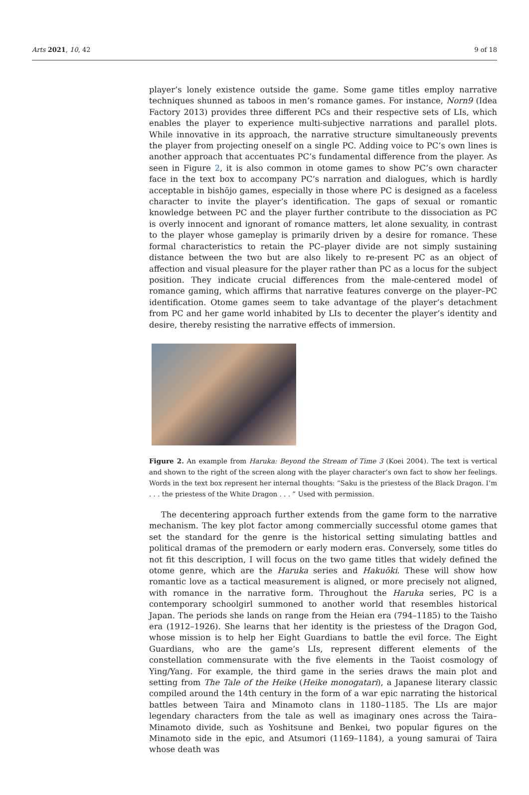Arts 2021, 10, 42 9 of 18
player’s lonely existence outside the game. Some game titles employ narrative techniques shunned as taboos in men’s romance games. For instance, Norn9 (Idea Factory 2013) provides three different PCs and their respective sets of LIs, which enables the player to experience multi-subjective narrations and parallel plots. While innovative in its approach, the narrative structure simultaneously prevents the player from projecting oneself on a single PC. Adding voice to PC’s own lines is another approach that accentuates PC’s fundamental difference from the player. As seen in Figure 2, it is also common in otome games to show PC’s own character face in the text box to accompany PC’s narration and dialogues, which is hardly acceptable in bishōjo games, especially in those where PC is designed as a faceless character to invite the player’s identification. The gaps of sexual or romantic knowledge between PC and the player further contribute to the dissociation as PC is overly innocent and ignorant of romance matters, let alone sexuality, in contrast to the player whose gameplay is primarily driven by a desire for romance. These formal characteristics to retain the PC–player divide are not simply sustaining distance between the two but are also likely to re-present PC as an object of affection and visual pleasure for the player rather than PC as a locus for the subject position. They indicate crucial differences from the male-centered model of romance gaming, which affirms that narrative features converge on the player–PC identification. Otome games seem to take advantage of the player’s detachment from PC and her game world inhabited by LIs to decenter the player’s identity and desire, thereby resisting the narrative effects of immersion.
Figure 2. An example from Haruka: Beyond the Stream of Time 3 (Koei 2004). The text is vertical and shown to the right of the screen along with the player character’s own fact to show her feelings. Words in the text box represent her internal thoughts: “Saku is the priestess of the Black Dragon. I’m . . . the priestess of the White Dragon . . . ” Used with permission.
The decentering approach further extends from the game form to the narrative mechanism. The key plot factor among commercially successful otome games that set the standard for the genre is the historical setting simulating battles and political dramas of the premodern or early modern eras. Conversely, some titles do not fit this description, I will focus on the two game titles that widely defined the otome genre, which are the Haruka series and Hakuōki. These will show how romantic love as a tactical measurement is aligned, or more precisely not aligned, with romance in the narrative form. Throughout the Haruka series, PC is a contemporary schoolgirl summoned to another world that resembles historical Japan. The periods she lands on range from the Heian era (794–1185) to the Taisho era (1912–1926). She learns that her identity is the priestess of the Dragon God, whose mission is to help her Eight Guardians to battle the evil force. The Eight Guardians, who are the game’s LIs, represent different elements of the constellation commensurate with the five elements in the Taoist cosmology of Ying/Yang. For example, the third game in the series draws the main plot and setting from The Tale of the Heike (Heike monogatari), a Japanese literary classic compiled around the 14th century in the form of a war epic narrating the historical battles between Taira and Minamoto clans in 1180–1185. The LIs are major legendary characters from the tale as well as imaginary ones across the Taira–Minamoto divide, such as Yoshitsune and Benkei, two popular figures on the Minamoto side in the epic, and Atsumori (1169–1184), a young samurai of Taira whose death was